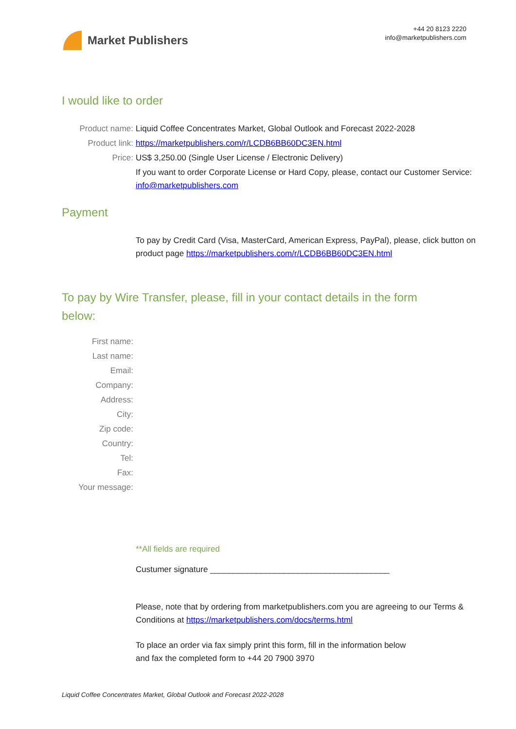Market Publishers
+44 20 8123 2220
info@marketpublishers.com
I would like to order
Product name: Liquid Coffee Concentrates Market, Global Outlook and Forecast 2022-2028
Product link: https://marketpublishers.com/r/LCDB6BB60DC3EN.html
Price: US$ 3,250.00 (Single User License / Electronic Delivery)
If you want to order Corporate License or Hard Copy, please, contact our Customer Service:
info@marketpublishers.com
Payment
To pay by Credit Card (Visa, MasterCard, American Express, PayPal), please, click button on product page https://marketpublishers.com/r/LCDB6BB60DC3EN.html
To pay by Wire Transfer, please, fill in your contact details in the form below:
First name:
Last name:
Email:
Company:
Address:
City:
Zip code:
Country:
Tel:
Fax:
Your message:
**All fields are required
Custumer signature _______________________________________
Please, note that by ordering from marketpublishers.com you are agreeing to our Terms & Conditions at https://marketpublishers.com/docs/terms.html
To place an order via fax simply print this form, fill in the information below
and fax the completed form to +44 20 7900 3970
Liquid Coffee Concentrates Market, Global Outlook and Forecast 2022-2028